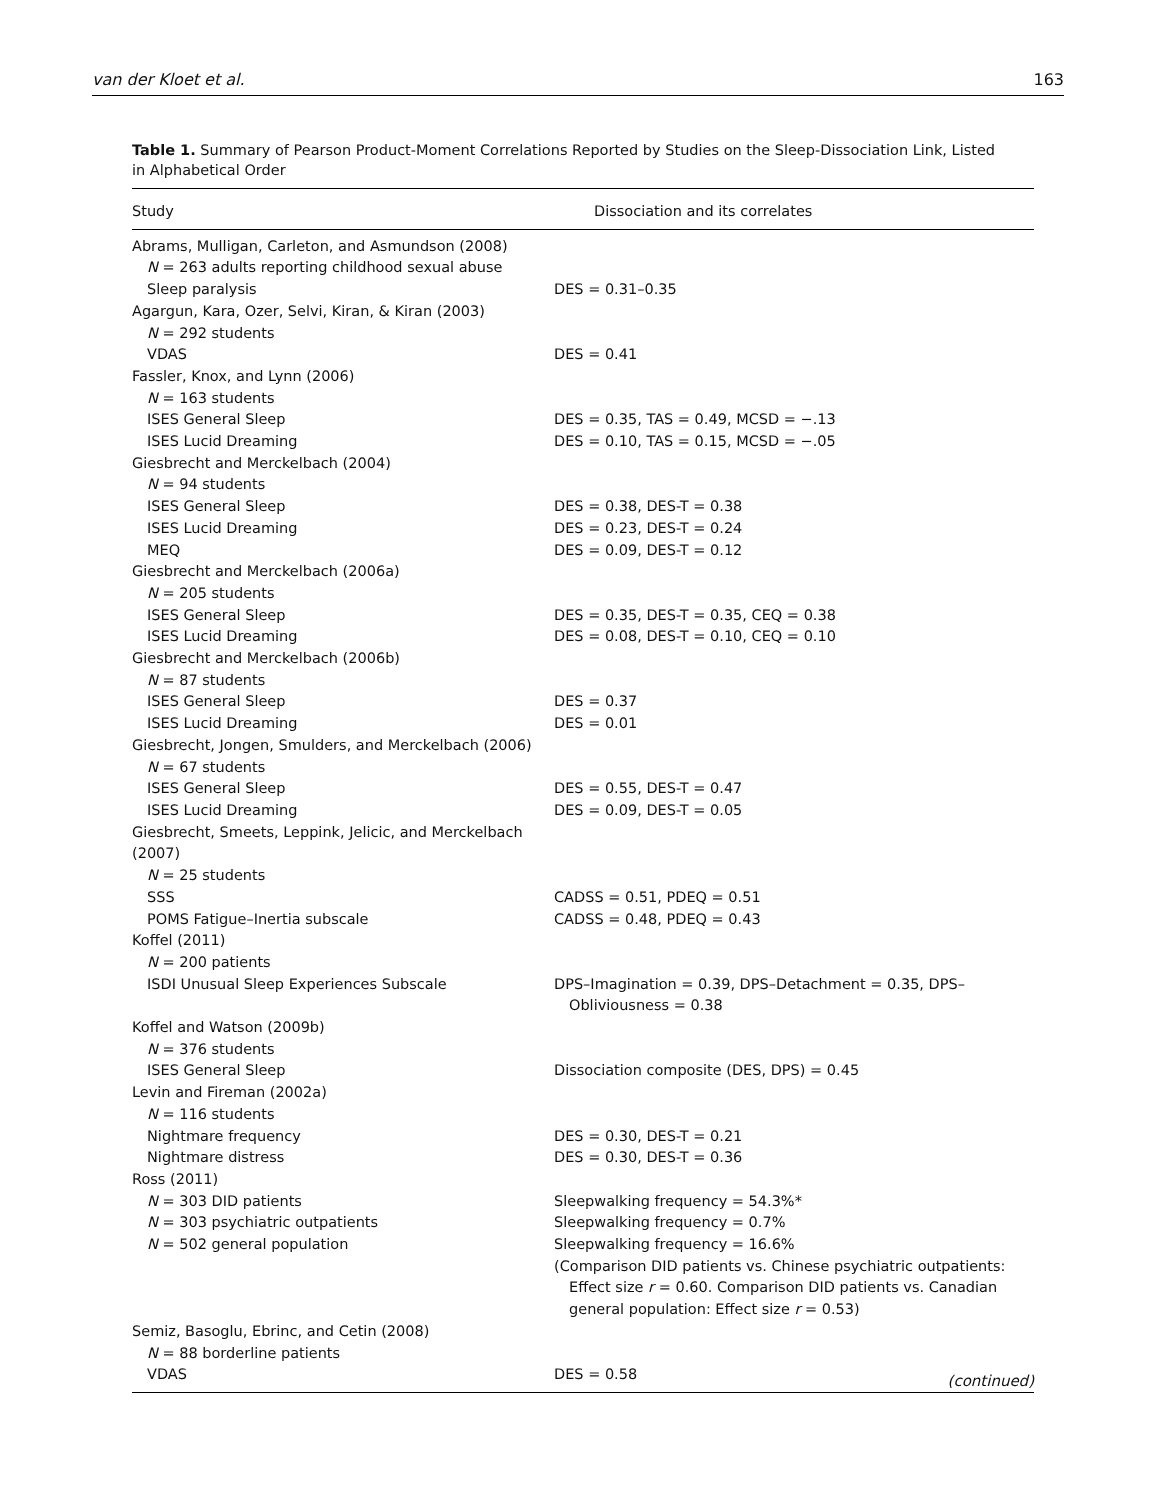van der Kloet et al. 163
Table 1. Summary of Pearson Product-Moment Correlations Reported by Studies on the Sleep-Dissociation Link, Listed in Alphabetical Order
| Study | Dissociation and its correlates |
| --- | --- |
| Abrams, Mulligan, Carleton, and Asmundson (2008) | |
| N = 263 adults reporting childhood sexual abuse | |
| Sleep paralysis | DES = 0.31–0.35 |
| Agargun, Kara, Ozer, Selvi, Kiran, & Kiran (2003) | |
| N = 292 students | |
| VDAS | DES = 0.41 |
| Fassler, Knox, and Lynn (2006) | |
| N = 163 students | |
| ISES General Sleep | DES = 0.35, TAS = 0.49, MCSD = −.13 |
| ISES Lucid Dreaming | DES = 0.10, TAS = 0.15, MCSD = −.05 |
| Giesbrecht and Merckelbach (2004) | |
| N = 94 students | |
| ISES General Sleep | DES = 0.38, DES-T = 0.38 |
| ISES Lucid Dreaming | DES = 0.23, DES-T = 0.24 |
| MEQ | DES = 0.09, DES-T = 0.12 |
| Giesbrecht and Merckelbach (2006a) | |
| N = 205 students | |
| ISES General Sleep | DES = 0.35, DES-T = 0.35, CEQ = 0.38 |
| ISES Lucid Dreaming | DES = 0.08, DES-T = 0.10, CEQ = 0.10 |
| Giesbrecht and Merckelbach (2006b) | |
| N = 87 students | |
| ISES General Sleep | DES = 0.37 |
| ISES Lucid Dreaming | DES = 0.01 |
| Giesbrecht, Jongen, Smulders, and Merckelbach (2006) | |
| N = 67 students | |
| ISES General Sleep | DES = 0.55, DES-T = 0.47 |
| ISES Lucid Dreaming | DES = 0.09, DES-T = 0.05 |
| Giesbrecht, Smeets, Leppink, Jelicic, and Merckelbach (2007) | |
| N = 25 students | |
| SSS | CADSS = 0.51, PDEQ = 0.51 |
| POMS Fatigue–Inertia subscale | CADSS = 0.48, PDEQ = 0.43 |
| Koffel (2011) | |
| N = 200 patients | |
| ISDI Unusual Sleep Experiences Subscale | DPS–Imagination = 0.39, DPS–Detachment = 0.35, DPS–Obliviousness = 0.38 |
| Koffel and Watson (2009b) | |
| N = 376 students | |
| ISES General Sleep | Dissociation composite (DES, DPS) = 0.45 |
| Levin and Fireman (2002a) | |
| N = 116 students | |
| Nightmare frequency | DES = 0.30, DES-T = 0.21 |
| Nightmare distress | DES = 0.30, DES-T = 0.36 |
| Ross (2011) | |
| N = 303 DID patients | Sleepwalking frequency = 54.3%* |
| N = 303 psychiatric outpatients | Sleepwalking frequency = 0.7% |
| N = 502 general population | Sleepwalking frequency = 16.6% |
| | (Comparison DID patients vs. Chinese psychiatric outpatients: Effect size r = 0.60. Comparison DID patients vs. Canadian general population: Effect size r = 0.53) |
| Semiz, Basoglu, Ebrinc, and Cetin (2008) | |
| N = 88 borderline patients | |
| VDAS | DES = 0.58 |
(continued)